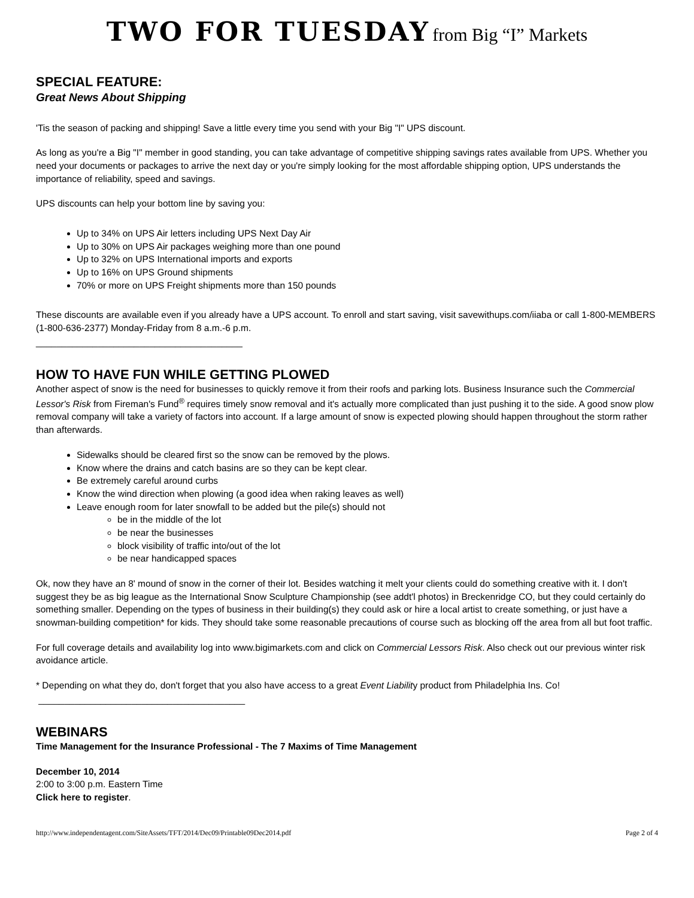TWO FOR TUESDAY from Big “I” Markets
SPECIAL FEATURE:
Great News About Shipping
'Tis the season of packing and shipping! Save a little every time you send with your Big "I" UPS discount.
As long as you're a Big "I" member in good standing, you can take advantage of competitive shipping savings rates available from UPS. Whether you need your documents or packages to arrive the next day or you're simply looking for the most affordable shipping option, UPS understands the importance of reliability, speed and savings.
UPS discounts can help your bottom line by saving you:
Up to 34% on UPS Air letters including UPS Next Day Air
Up to 30% on UPS Air packages weighing more than one pound
Up to 32% on UPS International imports and exports
Up to 16% on UPS Ground shipments
70% or more on UPS Freight shipments more than 150 pounds
These discounts are available even if you already have a UPS account. To enroll and start saving, visit savewithups.com/iiaba or call 1-800-MEMBERS (1-800-636-2377) Monday-Friday from 8 a.m.-6 p.m.
________________________________________
HOW TO HAVE FUN WHILE GETTING PLOWED
Another aspect of snow is the need for businesses to quickly remove it from their roofs and parking lots. Business Insurance such the Commercial Lessor's Risk from Fireman's Fund<sup>®</sup> requires timely snow removal and it's actually more complicated than just pushing it to the side. A good snow plow removal company will take a variety of factors into account. If a large amount of snow is expected plowing should happen throughout the storm rather than afterwards.
Sidewalks should be cleared first so the snow can be removed by the plows.
Know where the drains and catch basins are so they can be kept clear.
Be extremely careful around curbs
Know the wind direction when plowing (a good idea when raking leaves as well)
Leave enough room for later snowfall to be added but the pile(s) should not
be in the middle of the lot
be near the businesses
block visibility of traffic into/out of the lot
be near handicapped spaces
Ok, now they have an 8' mound of snow in the corner of their lot. Besides watching it melt your clients could do something creative with it. I don't suggest they be as big league as the International Snow Sculpture Championship (see addt'l photos) in Breckenridge CO, but they could certainly do something smaller. Depending on the types of business in their building(s) they could ask or hire a local artist to create something, or just have a snowman-building competition* for kids. They should take some reasonable precautions of course such as blocking off the area from all but foot traffic.
For full coverage details and availability log into www.bigimarkets.com and click on Commercial Lessors Risk. Also check out our previous winter risk avoidance article.
* Depending on what they do, don't forget that you also have access to a great Event Liability product from Philadelphia Ins. Co!
________________________________________
WEBINARS
Time Management for the Insurance Professional - The 7 Maxims of Time Management
December 10, 2014
2:00 to 3:00 p.m. Eastern Time
Click here to register.
http://www.independentagent.com/SiteAssets/TFT/2014/Dec09/Printable09Dec2014.pdf Page 2 of 4